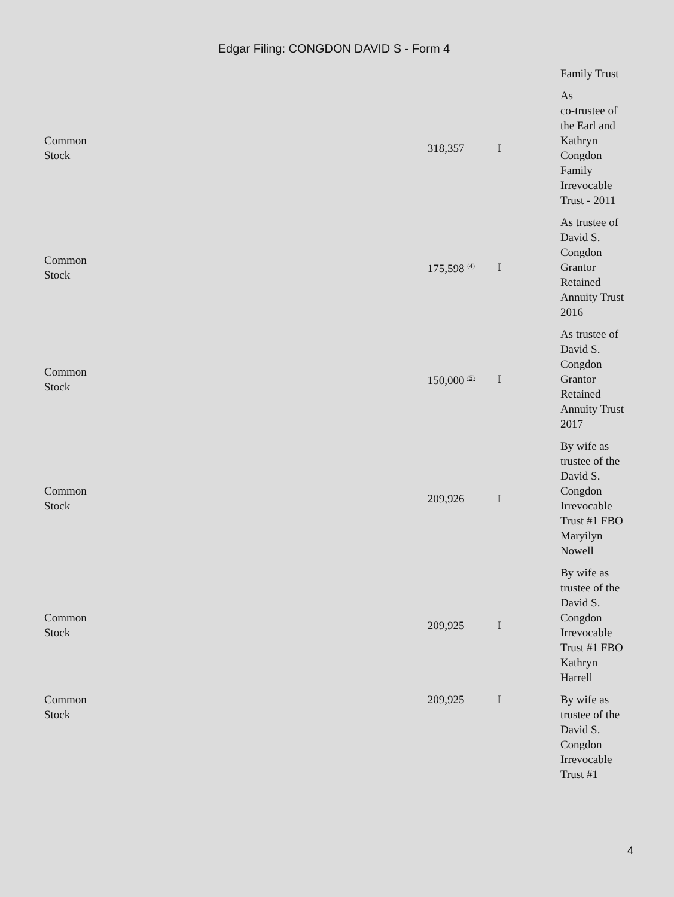Edgar Filing: CONGDON DAVID S - Form 4
| | | | | Family Trust |
| Common Stock | | 318,357 | I | As co-trustee of the Earl and Kathryn Congdon Family Irrevocable Trust - 2011 |
| Common Stock | | 175,598 <sup>(4)</sup> | I | As trustee of David S. Congdon Grantor Retained Annuity Trust 2016 |
| Common Stock | | 150,000 <sup>(5)</sup> | I | As trustee of David S. Congdon Grantor Retained Annuity Trust 2017 |
| Common Stock | | 209,926 | I | By wife as trustee of the David S. Congdon Irrevocable Trust #1 FBO Maryilyn Nowell |
| Common Stock | | 209,925 | I | By wife as trustee of the David S. Congdon Irrevocable Trust #1 FBO Kathryn Harrell |
| Common Stock | | 209,925 | I | By wife as trustee of the David S. Congdon Irrevocable Trust #1 |
4